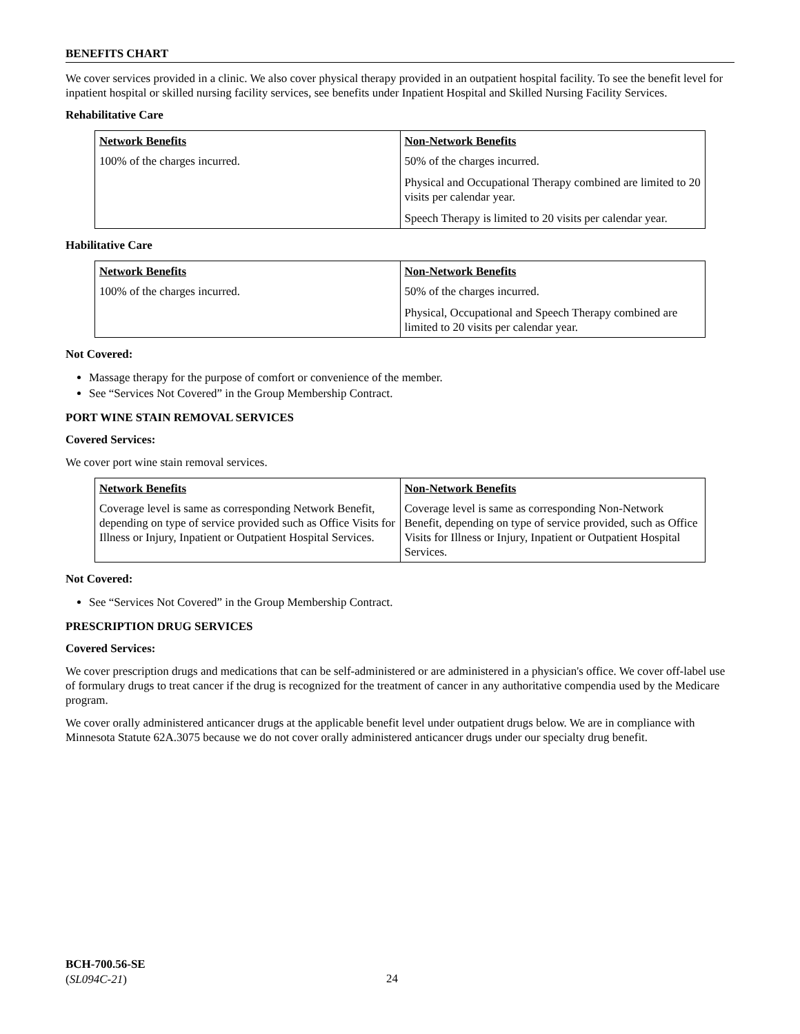BENEFITS CHART
We cover services provided in a clinic. We also cover physical therapy provided in an outpatient hospital facility. To see the benefit level for inpatient hospital or skilled nursing facility services, see benefits under Inpatient Hospital and Skilled Nursing Facility Services.
Rehabilitative Care
| Network Benefits | Non-Network Benefits |
| --- | --- |
| 100% of the charges incurred. | 50% of the charges incurred. Physical and Occupational Therapy combined are limited to 20 visits per calendar year. Speech Therapy is limited to 20 visits per calendar year. |
Habilitative Care
| Network Benefits | Non-Network Benefits |
| --- | --- |
| 100% of the charges incurred. | 50% of the charges incurred. Physical, Occupational and Speech Therapy combined are limited to 20 visits per calendar year. |
Not Covered:
Massage therapy for the purpose of comfort or convenience of the member.
See “Services Not Covered” in the Group Membership Contract.
PORT WINE STAIN REMOVAL SERVICES
Covered Services:
We cover port wine stain removal services.
| Network Benefits | Non-Network Benefits |
| --- | --- |
| Coverage level is same as corresponding Network Benefit, depending on type of service provided such as Office Visits for Illness or Injury, Inpatient or Outpatient Hospital Services. | Coverage level is same as corresponding Non-Network Benefit, depending on type of service provided, such as Office Visits for Illness or Injury, Inpatient or Outpatient Hospital Services. |
Not Covered:
See “Services Not Covered” in the Group Membership Contract.
PRESCRIPTION DRUG SERVICES
Covered Services:
We cover prescription drugs and medications that can be self-administered or are administered in a physician's office. We cover off-label use of formulary drugs to treat cancer if the drug is recognized for the treatment of cancer in any authoritative compendia used by the Medicare program.
We cover orally administered anticancer drugs at the applicable benefit level under outpatient drugs below. We are in compliance with Minnesota Statute 62A.3075 because we do not cover orally administered anticancer drugs under our specialty drug benefit.
BCH-700.56-SE
(SL094C-21)
24